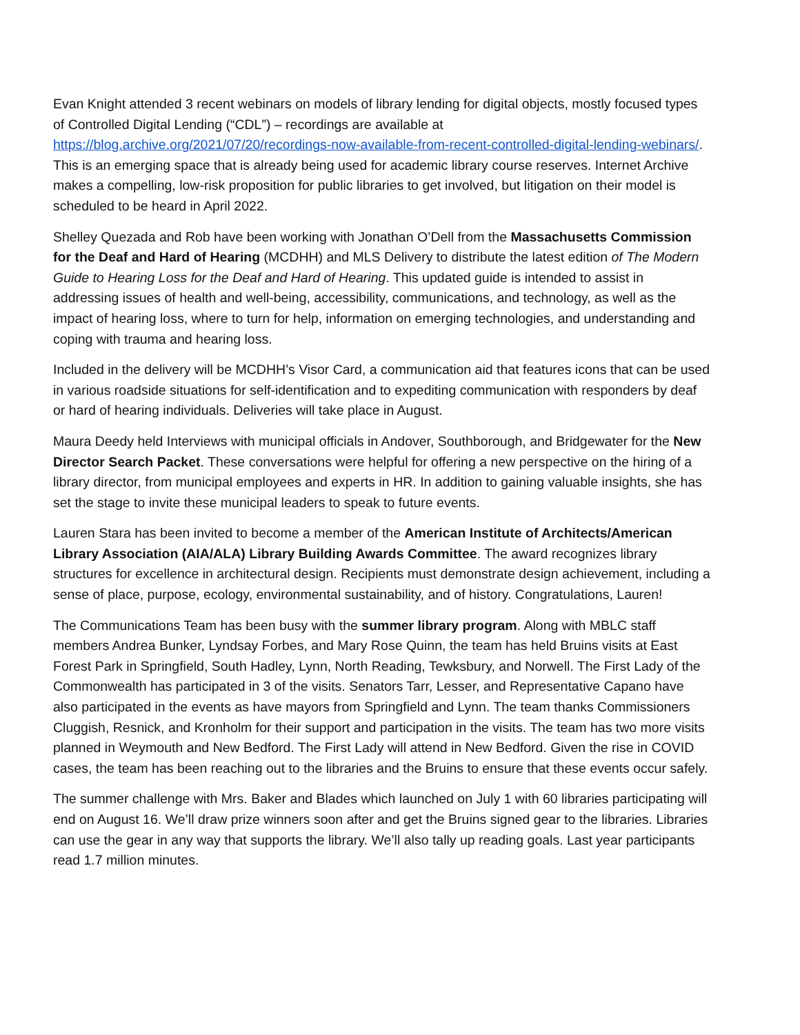Evan Knight attended 3 recent webinars on models of library lending for digital objects, mostly focused types of Controlled Digital Lending (“CDL”) – recordings are available at https://blog.archive.org/2021/07/20/recordings-now-available-from-recent-controlled-digital-lending-webinars/. This is an emerging space that is already being used for academic library course reserves. Internet Archive makes a compelling, low-risk proposition for public libraries to get involved, but litigation on their model is scheduled to be heard in April 2022.
Shelley Quezada and Rob have been working with Jonathan O’Dell from the Massachusetts Commission for the Deaf and Hard of Hearing (MCDHH) and MLS Delivery to distribute the latest edition of The Modern Guide to Hearing Loss for the Deaf and Hard of Hearing. This updated guide is intended to assist in addressing issues of health and well-being, accessibility, communications, and technology, as well as the impact of hearing loss, where to turn for help, information on emerging technologies, and understanding and coping with trauma and hearing loss.
Included in the delivery will be MCDHH’s Visor Card, a communication aid that features icons that can be used in various roadside situations for self-identification and to expediting communication with responders by deaf or hard of hearing individuals. Deliveries will take place in August.
Maura Deedy held Interviews with municipal officials in Andover, Southborough, and Bridgewater for the New Director Search Packet. These conversations were helpful for offering a new perspective on the hiring of a library director, from municipal employees and experts in HR. In addition to gaining valuable insights, she has set the stage to invite these municipal leaders to speak to future events.
Lauren Stara has been invited to become a member of the American Institute of Architects/American Library Association (AIA/ALA) Library Building Awards Committee. The award recognizes library structures for excellence in architectural design. Recipients must demonstrate design achievement, including a sense of place, purpose, ecology, environmental sustainability, and of history. Congratulations, Lauren!
The Communications Team has been busy with the summer library program. Along with MBLC staff members Andrea Bunker, Lyndsay Forbes, and Mary Rose Quinn, the team has held Bruins visits at East Forest Park in Springfield, South Hadley, Lynn, North Reading, Tewksbury, and Norwell. The First Lady of the Commonwealth has participated in 3 of the visits. Senators Tarr, Lesser, and Representative Capano have also participated in the events as have mayors from Springfield and Lynn. The team thanks Commissioners Cluggish, Resnick, and Kronholm for their support and participation in the visits. The team has two more visits planned in Weymouth and New Bedford. The First Lady will attend in New Bedford. Given the rise in COVID cases, the team has been reaching out to the libraries and the Bruins to ensure that these events occur safely.
The summer challenge with Mrs. Baker and Blades which launched on July 1 with 60 libraries participating will end on August 16. We’ll draw prize winners soon after and get the Bruins signed gear to the libraries. Libraries can use the gear in any way that supports the library. We’ll also tally up reading goals. Last year participants read 1.7 million minutes.